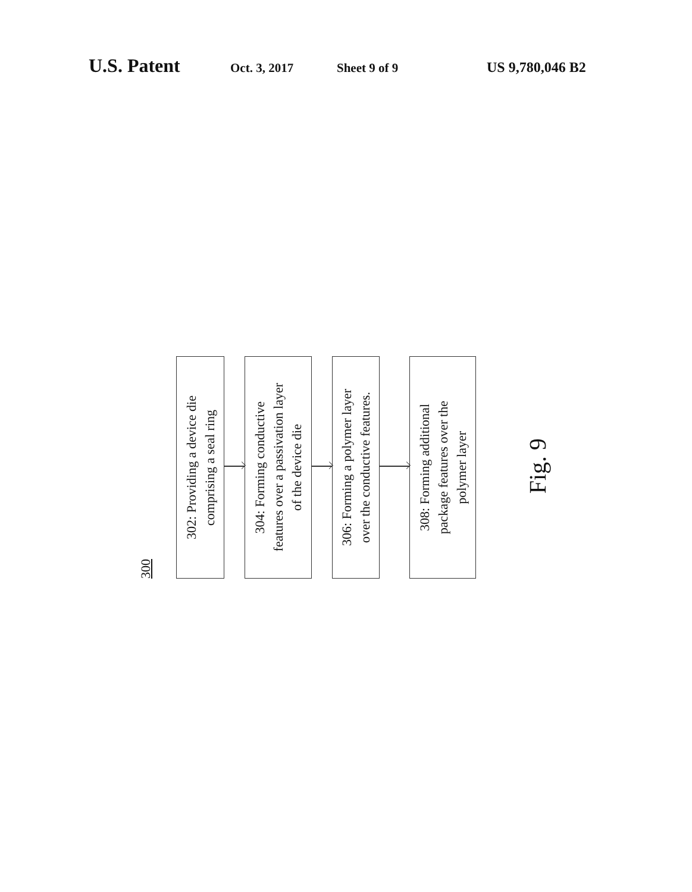U.S. Patent Oct. 3, 2017 Sheet 9 of 9 US 9,780,046 B2
300
302: Providing a device die
comprising a seal ring
304: Forming conductive
features over a passivation layer
of the device die
306: Forming a polymer layer
over the conductive features.
308: Forming additional
package features over the
polymer layer
Fig. 9